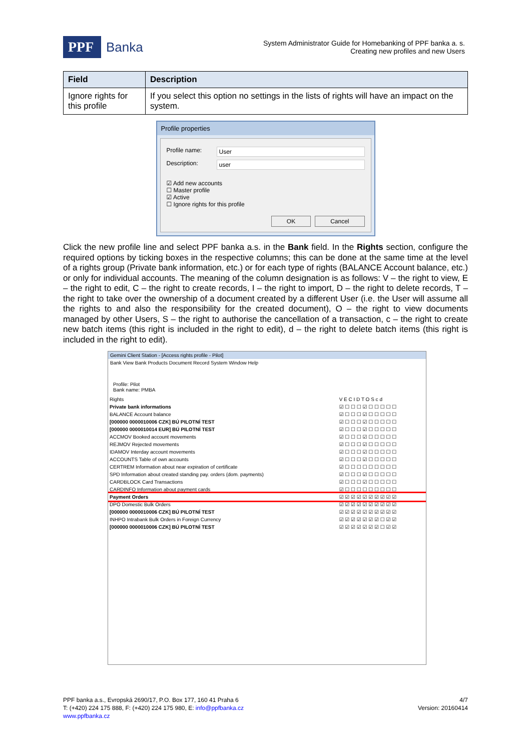PPF
Banka
System Administrator Guide for Homebanking of PPF banka a. s.
Creating new profiles and new Users
| Field | Description |
| --- | --- |
| Ignore rights for this profile | If you select this option no settings in the lists of rights will have an impact on the system. |
Profile properties
Profile name: User
Description: user
☑ Add new accounts
☐ Master profile
☑ Active
☐ Ignore rights for this profile
OK Cancel
Click the new profile line and select PPF banka a.s. in the Bank field. In the Rights section, configure the required options by ticking boxes in the respective columns; this can be done at the same time at the level of a rights group (Private bank information, etc.) or for each type of rights (BALANCE Account balance, etc.) or only for individual accounts. The meaning of the column designation is as follows: V – the right to view, E – the right to edit, C – the right to create records, I – the right to import, D – the right to delete records, T – the right to take over the ownership of a document created by a different User (i.e. the User will assume all the rights to and also the responsibility for the created document), O – the right to view documents managed by other Users, S – the right to authorise the cancellation of a transaction, c – the right to create new batch items (this right is included in the right to edit), d – the right to delete batch items (this right is included in the right to edit).
Gemini Client Station - [Access rights profile - Pilot]
Bank View Bank Products Document Record System Window Help
Profile: Pilot
Bank name: PMBA
| Rights | V E C I D T O S c d |
| Private bank informations | ☑ ☐ ☐ ☐ ☑ ☐ ☐ ☐ ☐ ☐ |
| BALANCE Account balance | ☑ ☐ ☐ ☐ ☑ ☐ ☐ ☐ ☐ ☐ |
| [000000 0000010006 CZK] BÚ PILOTNÍ TEST | ☑ ☐ ☐ ☐ ☑ ☐ ☐ ☐ ☐ ☐ |
| [000000 0000010014 EUR] BÚ PILOTNÍ TEST | ☑ ☐ ☐ ☐ ☑ ☐ ☐ ☐ ☐ ☐ |
| ACCMOV Booked account movements | ☑ ☐ ☐ ☐ ☑ ☐ ☐ ☐ ☐ ☐ |
| REJMOV Rejected movements | ☑ ☐ ☐ ☐ ☑ ☐ ☐ ☐ ☐ ☐ |
| IDAMOV Interday account movements | ☑ ☐ ☐ ☐ ☑ ☐ ☐ ☐ ☐ ☐ |
| ACCOUNTS Table of own accounts | ☑ ☐ ☐ ☐ ☑ ☐ ☐ ☐ ☐ ☐ |
| CERTREM Information about near expiration of certificate | ☑ ☐ ☐ ☐ ☐ ☐ ☐ ☐ ☐ ☐ |
| SPD Information about created standing pay. orders (dom. payments) | ☑ ☐ ☐ ☐ ☑ ☐ ☐ ☐ ☐ ☐ |
| CARDBLOCK Card Transactions | ☑ ☐ ☐ ☐ ☑ ☐ ☐ ☐ ☐ ☐ |
| CARDINFO Information about payment cards | ☑ ☐ ☐ ☐ ☐ ☐ ☐ ☐ ☐ ☐ |
| Payment Orders | ☑ ☑ ☑ ☑ ☑ ☑ ☑ ☑ ☑ ☑ |
| DPO Domestic Bulk Orders | ☑ ☑ ☑ ☑ ☑ ☑ ☑ ☑ ☑ ☑ |
| [000000 0000010006 CZK] BÚ PILOTNÍ TEST | ☑ ☑ ☑ ☑ ☑ ☑ ☑ ☑ ☑ ☑ |
| INHPO Intrabank Bulk Orders in Foreign Currency | ☑ ☑ ☑ ☑ ☑ ☑ ☑ ☐ ☑ ☑ |
| [000000 0000010006 CZK] BÚ PILOTNÍ TEST | ☑ ☑ ☑ ☑ ☑ ☑ ☑ ☐ ☑ ☑ |
PPF banka a.s., Evropská 2690/17, P.O. Box 177, 160 41 Praha 6
T: (+420) 224 175 888, F: (+420) 224 175 980, E: info@ppfbanka.cz
www.ppfbanka.cz
4/7
Version: 20160414